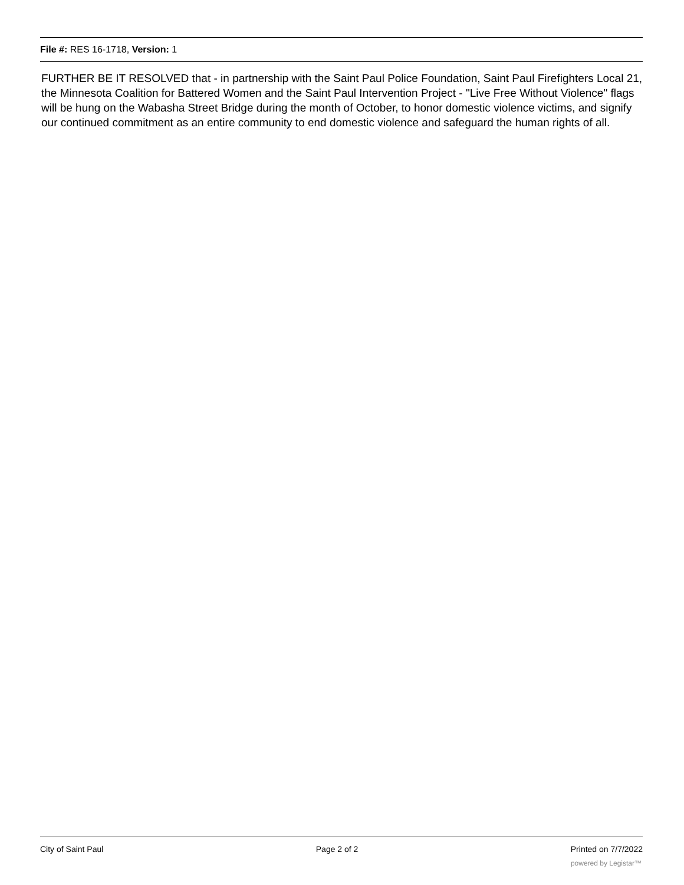File #: RES 16-1718, Version: 1
FURTHER BE IT RESOLVED that - in partnership with the Saint Paul Police Foundation, Saint Paul Firefighters Local 21, the Minnesota Coalition for Battered Women and the Saint Paul Intervention Project - "Live Free Without Violence" flags will be hung on the Wabasha Street Bridge during the month of October, to honor domestic violence victims, and signify our continued commitment as an entire community to end domestic violence and safeguard the human rights of all.
City of Saint Paul Page 2 of 2 Printed on 7/7/2022
powered by Legistar™